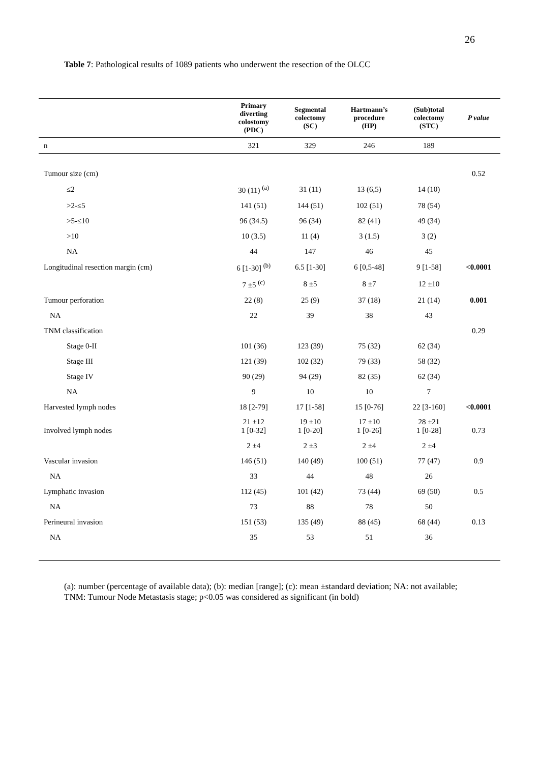26
Table 7: Pathological results of 1089 patients who underwent the resection of the OLCC
| | Primary diverting colostomy (PDC) | Segmental colectomy (SC) | Hartmann’s procedure (HP) | (Sub)total colectomy (STC) | P value |
| --- | --- | --- | --- | --- | --- |
| n | 321 | 329 | 246 | 189 | |
| Tumour size (cm) | | | | | 0.52 |
| ≤2 | 30 (11) <sup>(a)</sup> | 31 (11) | 13 (6,5) | 14 (10) | |
| >2-≤5 | 141 (51) | 144 (51) | 102 (51) | 78 (54) | |
| >5-≤10 | 96 (34.5) | 96 (34) | 82 (41) | 49 (34) | |
| >10 | 10 (3.5) | 11 (4) | 3 (1.5) | 3 (2) | |
| NA | 44 | 147 | 46 | 45 | |
| Longitudinal resection margin (cm) | 6 [1-30] <sup>(b)</sup> | 6.5 [1-30] | 6 [0,5-48] | 9 [1-58] | <0.0001 |
| | 7 ±5 <sup>(c)</sup> | 8 ±5 | 8 ±7 | 12 ±10 | |
| Tumour perforation | 22 (8) | 25 (9) | 37 (18) | 21 (14) | 0.001 |
| NA | 22 | 39 | 38 | 43 | |
| TNM classification | | | | | 0.29 |
| Stage 0-II | 101 (36) | 123 (39) | 75 (32) | 62 (34) | |
| Stage III | 121 (39) | 102 (32) | 79 (33) | 58 (32) | |
| Stage IV | 90 (29) | 94 (29) | 82 (35) | 62 (34) | |
| NA | 9 | 10 | 10 | 7 | |
| Harvested lymph nodes | 18 [2-79] | 17 [1-58] | 15 [0-76] | 22 [3-160] | <0.0001 |
| Involved lymph nodes | 21 ±12 1 [0-32] | 19 ±10 1 [0-20] | 17 ±10 1 [0-26] | 28 ±21 1 [0-28] | 0.73 |
| | 2 ±4 | 2 ±3 | 2 ±4 | 2 ±4 | |
| Vascular invasion | 146 (51) | 140 (49) | 100 (51) | 77 (47) | 0.9 |
| NA | 33 | 44 | 48 | 26 | |
| Lymphatic invasion | 112 (45) | 101 (42) | 73 (44) | 69 (50) | 0.5 |
| NA | 73 | 88 | 78 | 50 | |
| Perineural invasion | 151 (53) | 135 (49) | 88 (45) | 68 (44) | 0.13 |
| NA | 35 | 53 | 51 | 36 | |
(a): number (percentage of available data); (b): median [range]; (c): mean ±standard deviation; NA: not available; TNM: Tumour Node Metastasis stage; p<0.05 was considered as significant (in bold)